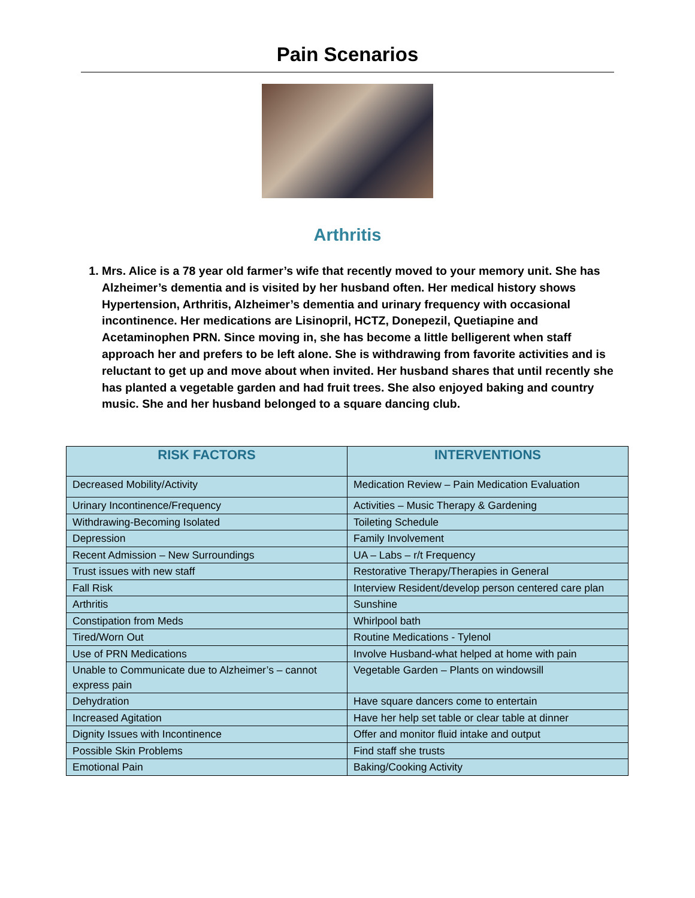Pain Scenarios
Arthritis
1. Mrs. Alice is a 78 year old farmer’s wife that recently moved to your memory unit. She has Alzheimer’s dementia and is visited by her husband often. Her medical history shows Hypertension, Arthritis, Alzheimer’s dementia and urinary frequency with occasional incontinence. Her medications are Lisinopril, HCTZ, Donepezil, Quetiapine and Acetaminophen PRN. Since moving in, she has become a little belligerent when staff approach her and prefers to be left alone. She is withdrawing from favorite activities and is reluctant to get up and move about when invited. Her husband shares that until recently she has planted a vegetable garden and had fruit trees. She also enjoyed baking and country music. She and her husband belonged to a square dancing club.
| RISK FACTORS | INTERVENTIONS |
| --- | --- |
| Decreased Mobility/Activity | Medication Review – Pain Medication Evaluation |
| Urinary Incontinence/Frequency | Activities – Music Therapy & Gardening |
| Withdrawing-Becoming Isolated | Toileting Schedule |
| Depression | Family Involvement |
| Recent Admission – New Surroundings | UA – Labs – r/t Frequency |
| Trust issues with new staff | Restorative Therapy/Therapies in General |
| Fall Risk | Interview Resident/develop person centered care plan |
| Arthritis | Sunshine |
| Constipation from Meds | Whirlpool bath |
| Tired/Worn Out | Routine Medications - Tylenol |
| Use of PRN Medications | Involve Husband-what helped at home with pain |
| Unable to Communicate due to Alzheimer’s – cannot express pain | Vegetable Garden – Plants on windowsill |
| Dehydration | Have square dancers come to entertain |
| Increased Agitation | Have her help set table or clear table at dinner |
| Dignity Issues with Incontinence | Offer and monitor fluid intake and output |
| Possible Skin Problems | Find staff she trusts |
| Emotional Pain | Baking/Cooking Activity |